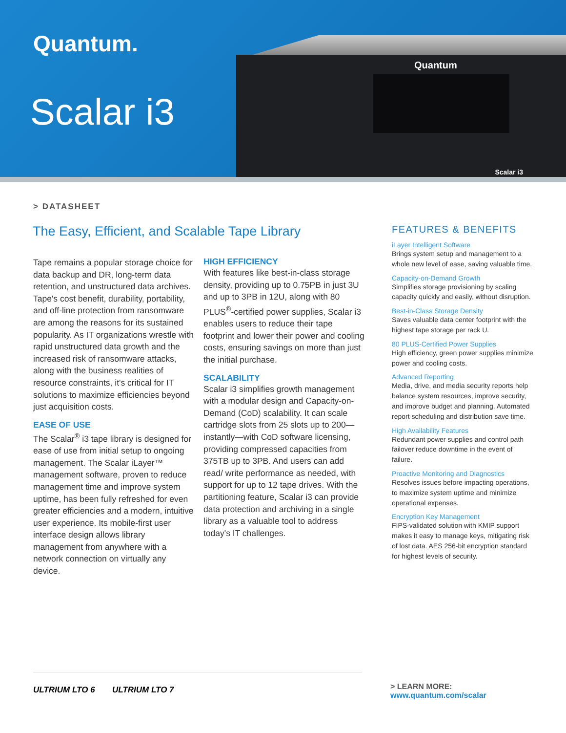Quantum.
Scalar i3
Quantum
Scalar i3
> DATASHEET
The Easy, Efficient, and Scalable Tape Library
Tape remains a popular storage choice for data backup and DR, long-term data retention, and unstructured data archives. Tape's cost benefit, durability, portability, and off-line protection from ransomware are among the reasons for its sustained popularity. As IT organizations wrestle with rapid unstructured data growth and the increased risk of ransomware attacks, along with the business realities of resource constraints, it's critical for IT solutions to maximize efficiencies beyond just acquisition costs.
EASE OF USE
The Scalar<sup>®</sup> i3 tape library is designed for ease of use from initial setup to ongoing management. The Scalar iLayer™ management software, proven to reduce management time and improve system uptime, has been fully refreshed for even greater efficiencies and a modern, intuitive user experience. Its mobile-first user interface design allows library management from anywhere with a network connection on virtually any device.
HIGH EFFICIENCY
With features like best-in-class storage density, providing up to 0.75PB in just 3U and up to 3PB in 12U, along with 80 PLUS<sup>®</sup>-certified power supplies, Scalar i3 enables users to reduce their tape footprint and lower their power and cooling costs, ensuring savings on more than just the initial purchase.
SCALABILITY
Scalar i3 simplifies growth management with a modular design and Capacity-on-Demand (CoD) scalability. It can scale cartridge slots from 25 slots up to 200—instantly—with CoD software licensing, providing compressed capacities from 375TB up to 3PB. And users can add read/ write performance as needed, with support for up to 12 tape drives. With the partitioning feature, Scalar i3 can provide data protection and archiving in a single library as a valuable tool to address today's IT challenges.
FEATURES & BENEFITS
iLayer Intelligent Software
Brings system setup and management to a whole new level of ease, saving valuable time.
Capacity-on-Demand Growth
Simplifies storage provisioning by scaling capacity quickly and easily, without disruption.
Best-in-Class Storage Density
Saves valuable data center footprint with the highest tape storage per rack U.
80 PLUS-Certified Power Supplies
High efficiency, green power supplies minimize power and cooling costs.
Advanced Reporting
Media, drive, and media security reports help balance system resources, improve security, and improve budget and planning. Automated report scheduling and distribution save time.
High Availability Features
Redundant power supplies and control path failover reduce downtime in the event of failure.
Proactive Monitoring and Diagnostics
Resolves issues before impacting operations, to maximize system uptime and minimize operational expenses.
Encryption Key Management
FIPS-validated solution with KMIP support makes it easy to manage keys, mitigating risk of lost data. AES 256-bit encryption standard for highest levels of security.
ULTRIUM LTO 6 ULTRIUM LTO 7
> LEARN MORE:
www.quantum.com/scalar